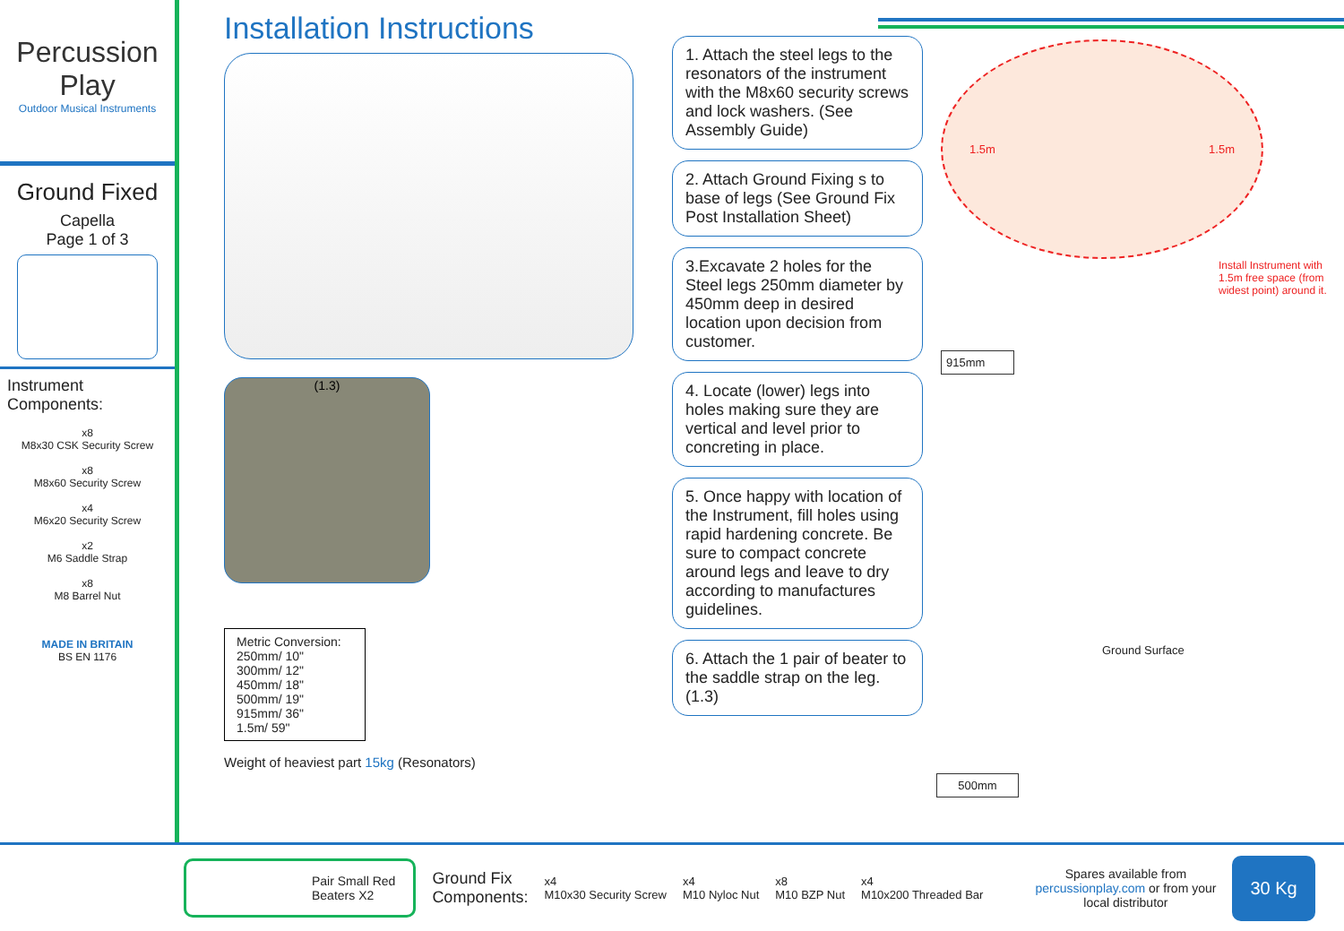Percussion
Play
Outdoor Musical Instruments
Ground Fixed
Capella
Page 1 of 3
Instrument Components:
x8
M8x30 CSK Security Screw
x8
M8x60 Security Screw
x4
M6x20 Security Screw
x2
M6 Saddle Strap
x8
M8 Barrel Nut
MADE IN BRITAIN
BS EN 1176
Installation Instructions
(1.3)
Metric Conversion:
250mm/ 10"
300mm/ 12"
450mm/ 18"
500mm/ 19"
915mm/ 36"
1.5m/ 59"
Weight of heaviest part 15kg (Resonators)
1. Attach the steel legs to the resonators of the instrument with the M8x60 security screws and lock washers. (See Assembly Guide)
2. Attach Ground Fixing s to base of legs (See Ground Fix Post Installation Sheet)
3.Excavate 2 holes for the Steel legs 250mm diameter by 450mm deep in desired location upon decision from customer.
4. Locate (lower) legs into holes making sure they are vertical and level prior to concreting in place.
5. Once happy with location of the Instrument, fill holes using rapid hardening concrete. Be sure to compact concrete around legs and leave to dry according to manufactures guidelines.
6. Attach the 1 pair of beater to the saddle strap on the leg. (1.3)
1.5m 1.5m
Install Instrument with 1.5m free space (from widest point) around it.
915mm
Ground Surface
500mm
Pair Small Red
Beaters X2
Ground Fix
Components:
x4
M10x30 Security Screw
x4
M10 Nyloc Nut
x8
M10 BZP Nut
x4
M10x200 Threaded Bar
Spares available from
percussionplay.com or from your
local distributor
30 Kg